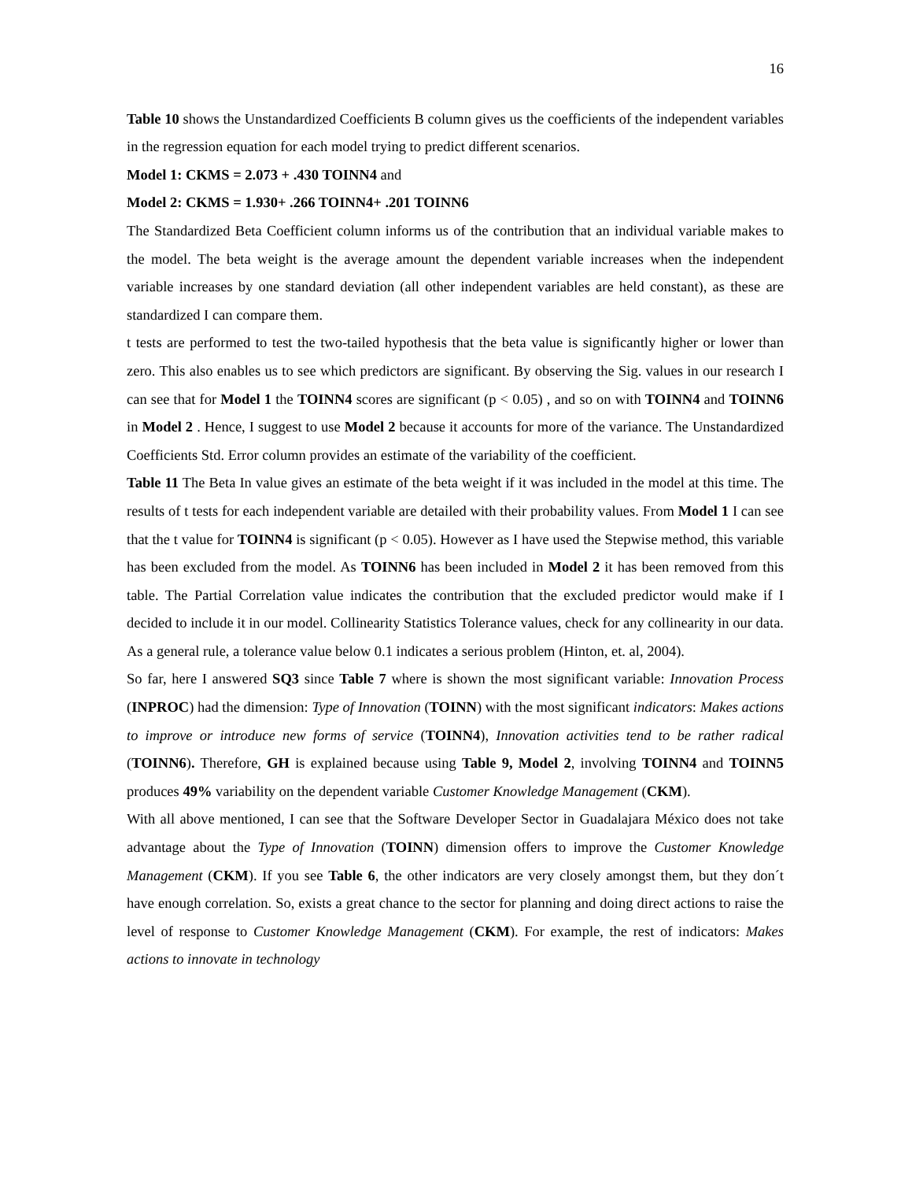16
Table 10 shows the Unstandardized Coefficients B column gives us the coefficients of the independent variables in the regression equation for each model trying to predict different scenarios.
Model 1: CKMS = 2.073 + .430 TOINN4 and
Model 2: CKMS = 1.930+ .266 TOINN4+ .201 TOINN6
The Standardized Beta Coefficient column informs us of the contribution that an individual variable makes to the model. The beta weight is the average amount the dependent variable increases when the independent variable increases by one standard deviation (all other independent variables are held constant), as these are standardized I can compare them.
t tests are performed to test the two-tailed hypothesis that the beta value is significantly higher or lower than zero. This also enables us to see which predictors are significant. By observing the Sig. values in our research I can see that for Model 1 the TOINN4 scores are significant (p < 0.05) , and so on with TOINN4 and TOINN6 in Model 2 . Hence, I suggest to use Model 2 because it accounts for more of the variance. The Unstandardized Coefficients Std. Error column provides an estimate of the variability of the coefficient.
Table 11 The Beta In value gives an estimate of the beta weight if it was included in the model at this time. The results of t tests for each independent variable are detailed with their probability values. From Model 1 I can see that the t value for TOINN4 is significant (p < 0.05). However as I have used the Stepwise method, this variable has been excluded from the model. As TOINN6 has been included in Model 2 it has been removed from this table. The Partial Correlation value indicates the contribution that the excluded predictor would make if I decided to include it in our model. Collinearity Statistics Tolerance values, check for any collinearity in our data. As a general rule, a tolerance value below 0.1 indicates a serious problem (Hinton, et. al, 2004).
So far, here I answered SQ3 since Table 7 where is shown the most significant variable: Innovation Process (INPROC) had the dimension: Type of Innovation (TOINN) with the most significant indicators: Makes actions to improve or introduce new forms of service (TOINN4), Innovation activities tend to be rather radical (TOINN6). Therefore, GH is explained because using Table 9, Model 2, involving TOINN4 and TOINN5 produces 49% variability on the dependent variable Customer Knowledge Management (CKM).
With all above mentioned, I can see that the Software Developer Sector in Guadalajara México does not take advantage about the Type of Innovation (TOINN) dimension offers to improve the Customer Knowledge Management (CKM). If you see Table 6, the other indicators are very closely amongst them, but they don´t have enough correlation. So, exists a great chance to the sector for planning and doing direct actions to raise the level of response to Customer Knowledge Management (CKM). For example, the rest of indicators: Makes actions to innovate in technology